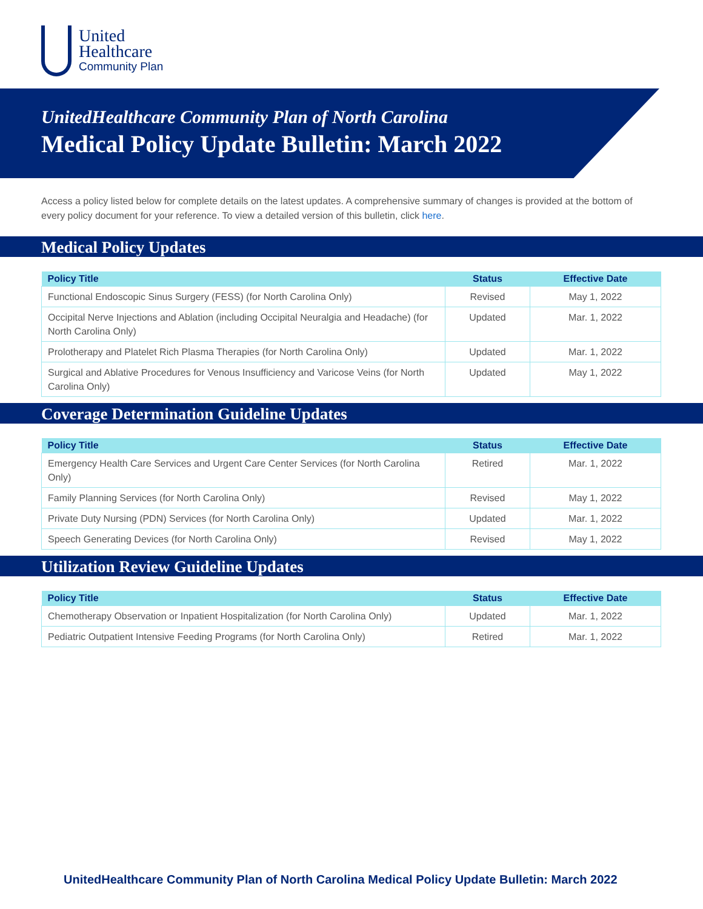United
Healthcare
Community Plan
UnitedHealthcare Community Plan of North Carolina
Medical Policy Update Bulletin: March 2022
Access a policy listed below for complete details on the latest updates. A comprehensive summary of changes is provided at the bottom of every policy document for your reference. To view a detailed version of this bulletin, click here.
Medical Policy Updates
| Policy Title | Status | Effective Date |
| --- | --- | --- |
| Functional Endoscopic Sinus Surgery (FESS) (for North Carolina Only) | Revised | May 1, 2022 |
| Occipital Nerve Injections and Ablation (including Occipital Neuralgia and Headache) (for North Carolina Only) | Updated | Mar. 1, 2022 |
| Prolotherapy and Platelet Rich Plasma Therapies (for North Carolina Only) | Updated | Mar. 1, 2022 |
| Surgical and Ablative Procedures for Venous Insufficiency and Varicose Veins (for North Carolina Only) | Updated | May 1, 2022 |
Coverage Determination Guideline Updates
| Policy Title | Status | Effective Date |
| --- | --- | --- |
| Emergency Health Care Services and Urgent Care Center Services (for North Carolina Only) | Retired | Mar. 1, 2022 |
| Family Planning Services (for North Carolina Only) | Revised | May 1, 2022 |
| Private Duty Nursing (PDN) Services (for North Carolina Only) | Updated | Mar. 1, 2022 |
| Speech Generating Devices (for North Carolina Only) | Revised | May 1, 2022 |
Utilization Review Guideline Updates
| Policy Title | Status | Effective Date |
| --- | --- | --- |
| Chemotherapy Observation or Inpatient Hospitalization (for North Carolina Only) | Updated | Mar. 1, 2022 |
| Pediatric Outpatient Intensive Feeding Programs (for North Carolina Only) | Retired | Mar. 1, 2022 |
UnitedHealthcare Community Plan of North Carolina Medical Policy Update Bulletin: March 2022